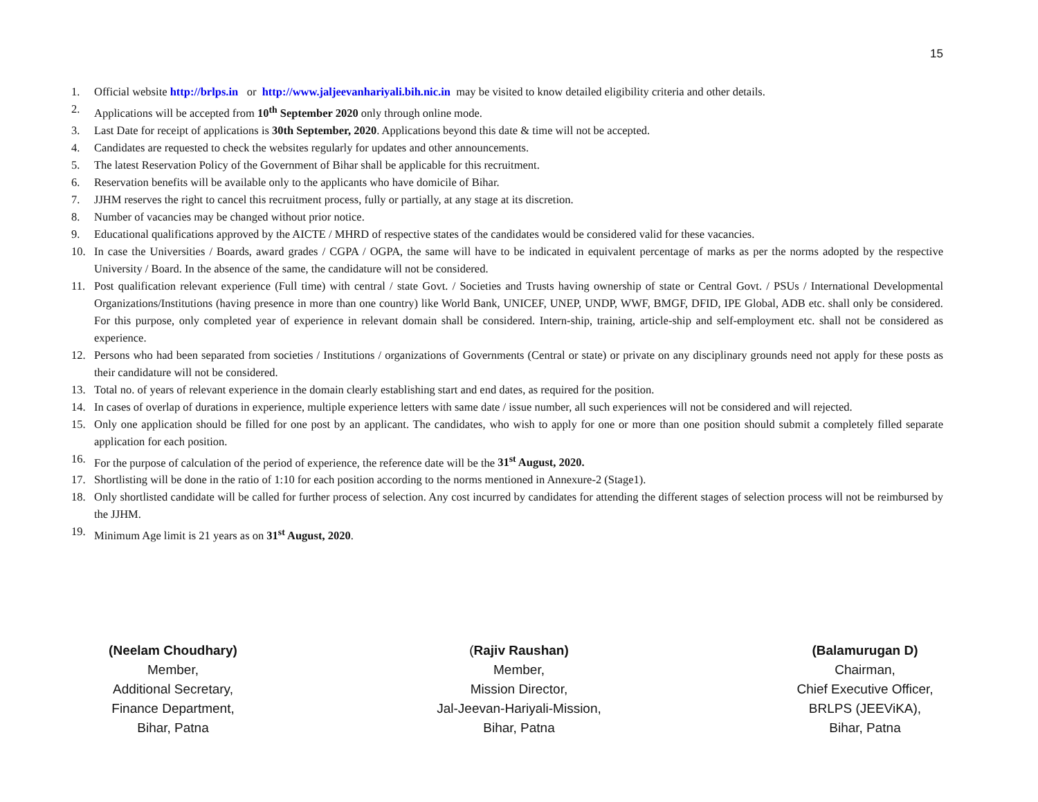15
1. Official website http://brlps.in or http://www.jaljeevanhariyali.bih.nic.in may be visited to know detailed eligibility criteria and other details.
2. Applications will be accepted from 10<sup>th</sup> September 2020 only through online mode.
3. Last Date for receipt of applications is 30th September, 2020. Applications beyond this date & time will not be accepted.
4. Candidates are requested to check the websites regularly for updates and other announcements.
5. The latest Reservation Policy of the Government of Bihar shall be applicable for this recruitment.
6. Reservation benefits will be available only to the applicants who have domicile of Bihar.
7. JJHM reserves the right to cancel this recruitment process, fully or partially, at any stage at its discretion.
8. Number of vacancies may be changed without prior notice.
9. Educational qualifications approved by the AICTE / MHRD of respective states of the candidates would be considered valid for these vacancies.
10. In case the Universities / Boards, award grades / CGPA / OGPA, the same will have to be indicated in equivalent percentage of marks as per the norms adopted by the respective University / Board. In the absence of the same, the candidature will not be considered.
11. Post qualification relevant experience (Full time) with central / state Govt. / Societies and Trusts having ownership of state or Central Govt. / PSUs / International Developmental Organizations/Institutions (having presence in more than one country) like World Bank, UNICEF, UNEP, UNDP, WWF, BMGF, DFID, IPE Global, ADB etc. shall only be considered. For this purpose, only completed year of experience in relevant domain shall be considered. Intern-ship, training, article-ship and self-employment etc. shall not be considered as experience.
12. Persons who had been separated from societies / Institutions / organizations of Governments (Central or state) or private on any disciplinary grounds need not apply for these posts as their candidature will not be considered.
13. Total no. of years of relevant experience in the domain clearly establishing start and end dates, as required for the position.
14. In cases of overlap of durations in experience, multiple experience letters with same date / issue number, all such experiences will not be considered and will rejected.
15. Only one application should be filled for one post by an applicant. The candidates, who wish to apply for one or more than one position should submit a completely filled separate application for each position.
16. For the purpose of calculation of the period of experience, the reference date will be the 31<sup>st</sup> August, 2020.
17. Shortlisting will be done in the ratio of 1:10 for each position according to the norms mentioned in Annexure-2 (Stage1).
18. Only shortlisted candidate will be called for further process of selection. Any cost incurred by candidates for attending the different stages of selection process will not be reimbursed by the JJHM.
19. Minimum Age limit is 21 years as on 31<sup>st</sup> August, 2020.
(Neelam Choudhary)
Member,
Additional Secretary,
Finance Department,
Bihar, Patna
(Rajiv Raushan)
Member,
Mission Director,
Jal-Jeevan-Hariyali-Mission,
Bihar, Patna
(Balamurugan D)
Chairman,
Chief Executive Officer,
BRLPS (JEEViKA),
Bihar, Patna